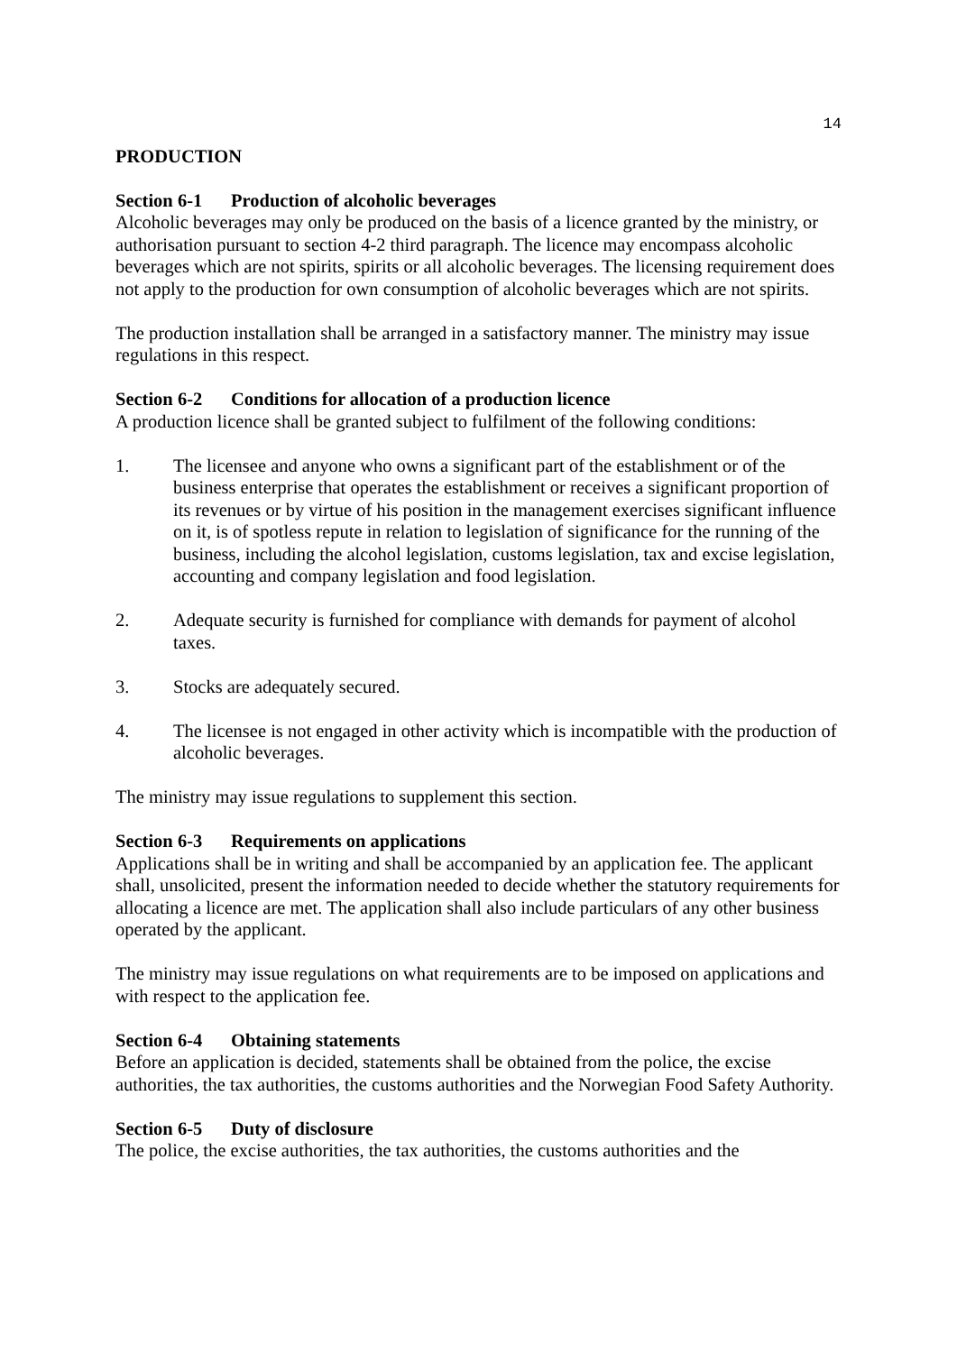14
PRODUCTION
Section 6-1 Production of alcoholic beverages
Alcoholic beverages may only be produced on the basis of a licence granted by the ministry, or authorisation pursuant to section 4-2 third paragraph. The licence may encompass alcoholic beverages which are not spirits, spirits or all alcoholic beverages. The licensing requirement does not apply to the production for own consumption of alcoholic beverages which are not spirits.
The production installation shall be arranged in a satisfactory manner. The ministry may issue regulations in this respect.
Section 6-2 Conditions for allocation of a production licence
A production licence shall be granted subject to fulfilment of the following conditions:
1. The licensee and anyone who owns a significant part of the establishment or of the business enterprise that operates the establishment or receives a significant proportion of its revenues or by virtue of his position in the management exercises significant influence on it, is of spotless repute in relation to legislation of significance for the running of the business, including the alcohol legislation, customs legislation, tax and excise legislation, accounting and company legislation and food legislation.
2. Adequate security is furnished for compliance with demands for payment of alcohol taxes.
3. Stocks are adequately secured.
4. The licensee is not engaged in other activity which is incompatible with the production of alcoholic beverages.
The ministry may issue regulations to supplement this section.
Section 6-3 Requirements on applications
Applications shall be in writing and shall be accompanied by an application fee. The applicant shall, unsolicited, present the information needed to decide whether the statutory requirements for allocating a licence are met. The application shall also include particulars of any other business operated by the applicant.
The ministry may issue regulations on what requirements are to be imposed on applications and with respect to the application fee.
Section 6-4 Obtaining statements
Before an application is decided, statements shall be obtained from the police, the excise authorities, the tax authorities, the customs authorities and the Norwegian Food Safety Authority.
Section 6-5 Duty of disclosure
The police, the excise authorities, the tax authorities, the customs authorities and the